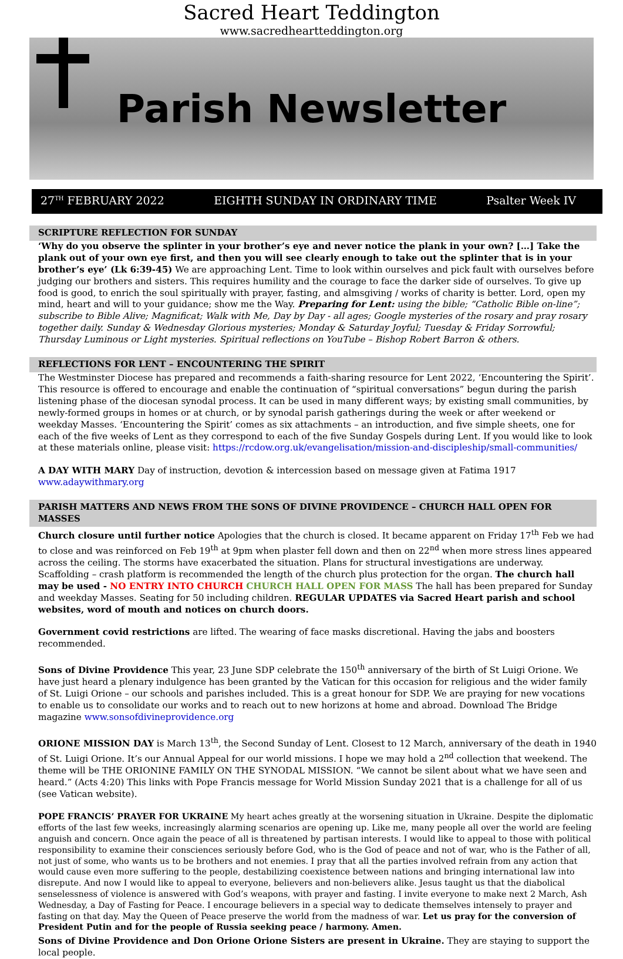Sacred Heart Teddington
www.sacredheartteddington.org
Parish Newsletter
27<sup>TH</sup> FEBRUARY 2022 EIGHTH SUNDAY IN ORDINARY TIME Psalter Week IV
SCRIPTURE REFLECTION FOR SUNDAY
‘Why do you observe the splinter in your brother’s eye and never notice the plank in your own? […] Take the plank out of your own eye first, and then you will see clearly enough to take out the splinter that is in your brother’s eye’ (Lk 6:39-45) We are approaching Lent. Time to look within ourselves and pick fault with ourselves before judging our brothers and sisters. This requires humility and the courage to face the darker side of ourselves. To give up food is good, to enrich the soul spiritually with prayer, fasting, and almsgiving / works of charity is better. Lord, open my mind, heart and will to your guidance; show me the Way. Preparing for Lent: using the bible; “Catholic Bible on-line”; subscribe to Bible Alive; Magnificat; Walk with Me, Day by Day - all ages; Google mysteries of the rosary and pray rosary together daily. Sunday & Wednesday Glorious mysteries; Monday & Saturday Joyful; Tuesday & Friday Sorrowful; Thursday Luminous or Light mysteries. Spiritual reflections on YouTube – Bishop Robert Barron & others.
REFLECTIONS FOR LENT – ENCOUNTERING THE SPIRIT
The Westminster Diocese has prepared and recommends a faith-sharing resource for Lent 2022, ‘Encountering the Spirit’. This resource is offered to encourage and enable the continuation of “spiritual conversations” begun during the parish listening phase of the diocesan synodal process. It can be used in many different ways; by existing small communities, by newly-formed groups in homes or at church, or by synodal parish gatherings during the week or after weekend or weekday Masses. ‘Encountering the Spirit’ comes as six attachments – an introduction, and five simple sheets, one for each of the five weeks of Lent as they correspond to each of the five Sunday Gospels during Lent. If you would like to look at these materials online, please visit: https://rcdow.org.uk/evangelisation/mission-and-discipleship/small-communities/
A DAY WITH MARY Day of instruction, devotion & intercession based on message given at Fatima 1917 www.adaywithmary.org
PARISH MATTERS AND NEWS FROM THE SONS OF DIVINE PROVIDENCE – CHURCH HALL OPEN FOR MASSES
Church closure until further notice Apologies that the church is closed. It became apparent on Friday 17<sup>th</sup> Feb we had to close and was reinforced on Feb 19<sup>th</sup> at 9pm when plaster fell down and then on 22<sup>nd</sup> when more stress lines appeared across the ceiling. The storms have exacerbated the situation. Plans for structural investigations are underway. Scaffolding – crash platform is recommended the length of the church plus protection for the organ. The church hall may be used - NO ENTRY INTO CHURCH CHURCH HALL OPEN FOR MASS The hall has been prepared for Sunday and weekday Masses. Seating for 50 including children. REGULAR UPDATES via Sacred Heart parish and school websites, word of mouth and notices on church doors.
Government covid restrictions are lifted. The wearing of face masks discretional. Having the jabs and boosters recommended.
Sons of Divine Providence This year, 23 June SDP celebrate the 150<sup>th</sup> anniversary of the birth of St Luigi Orione. We have just heard a plenary indulgence has been granted by the Vatican for this occasion for religious and the wider family of St. Luigi Orione – our schools and parishes included. This is a great honour for SDP. We are praying for new vocations to enable us to consolidate our works and to reach out to new horizons at home and abroad. Download The Bridge magazine www.sonsofdivineprovidence.org
ORIONE MISSION DAY is March 13<sup>th</sup>, the Second Sunday of Lent. Closest to 12 March, anniversary of the death in 1940 of St. Luigi Orione. It’s our Annual Appeal for our world missions. I hope we may hold a 2<sup>nd</sup> collection that weekend. The theme will be THE ORIONINE FAMILY ON THE SYNODAL MISSION. “We cannot be silent about what we have seen and heard.” (Acts 4:20) This links with Pope Francis message for World Mission Sunday 2021 that is a challenge for all of us (see Vatican website).
POPE FRANCIS’ PRAYER FOR UKRAINE My heart aches greatly at the worsening situation in Ukraine. Despite the diplomatic efforts of the last few weeks, increasingly alarming scenarios are opening up. Like me, many people all over the world are feeling anguish and concern. Once again the peace of all is threatened by partisan interests. I would like to appeal to those with political responsibility to examine their consciences seriously before God, who is the God of peace and not of war, who is the Father of all, not just of some, who wants us to be brothers and not enemies. I pray that all the parties involved refrain from any action that would cause even more suffering to the people, destabilizing coexistence between nations and bringing international law into disrepute. And now I would like to appeal to everyone, believers and non-believers alike. Jesus taught us that the diabolical senselessness of violence is answered with God’s weapons, with prayer and fasting. I invite everyone to make next 2 March, Ash Wednesday, a Day of Fasting for Peace. I encourage believers in a special way to dedicate themselves intensely to prayer and fasting on that day. May the Queen of Peace preserve the world from the madness of war. Let us pray for the conversion of President Putin and for the people of Russia seeking peace / harmony. Amen.
Sons of Divine Providence and Don Orione Orione Sisters are present in Ukraine. They are staying to support the local people.